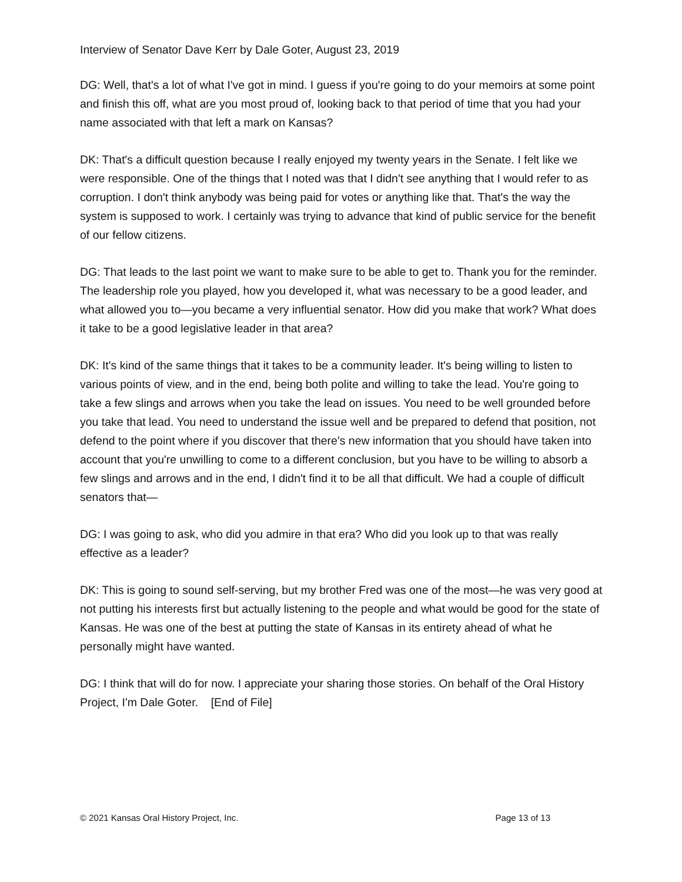Interview of Senator Dave Kerr by Dale Goter, August 23, 2019
DG: Well, that's a lot of what I've got in mind. I guess if you're going to do your memoirs at some point and finish this off, what are you most proud of, looking back to that period of time that you had your name associated with that left a mark on Kansas?
DK: That's a difficult question because I really enjoyed my twenty years in the Senate. I felt like we were responsible. One of the things that I noted was that I didn't see anything that I would refer to as corruption. I don't think anybody was being paid for votes or anything like that. That's the way the system is supposed to work. I certainly was trying to advance that kind of public service for the benefit of our fellow citizens.
DG: That leads to the last point we want to make sure to be able to get to. Thank you for the reminder. The leadership role you played, how you developed it, what was necessary to be a good leader, and what allowed you to—you became a very influential senator. How did you make that work? What does it take to be a good legislative leader in that area?
DK: It's kind of the same things that it takes to be a community leader. It's being willing to listen to various points of view, and in the end, being both polite and willing to take the lead. You're going to take a few slings and arrows when you take the lead on issues. You need to be well grounded before you take that lead. You need to understand the issue well and be prepared to defend that position, not defend to the point where if you discover that there's new information that you should have taken into account that you're unwilling to come to a different conclusion, but you have to be willing to absorb a few slings and arrows and in the end, I didn't find it to be all that difficult. We had a couple of difficult senators that—
DG: I was going to ask, who did you admire in that era? Who did you look up to that was really effective as a leader?
DK: This is going to sound self-serving, but my brother Fred was one of the most—he was very good at not putting his interests first but actually listening to the people and what would be good for the state of Kansas. He was one of the best at putting the state of Kansas in its entirety ahead of what he personally might have wanted.
DG: I think that will do for now. I appreciate your sharing those stories. On behalf of the Oral History Project, I'm Dale Goter. [End of File]
© 2021 Kansas Oral History Project, Inc. Page 13 of 13